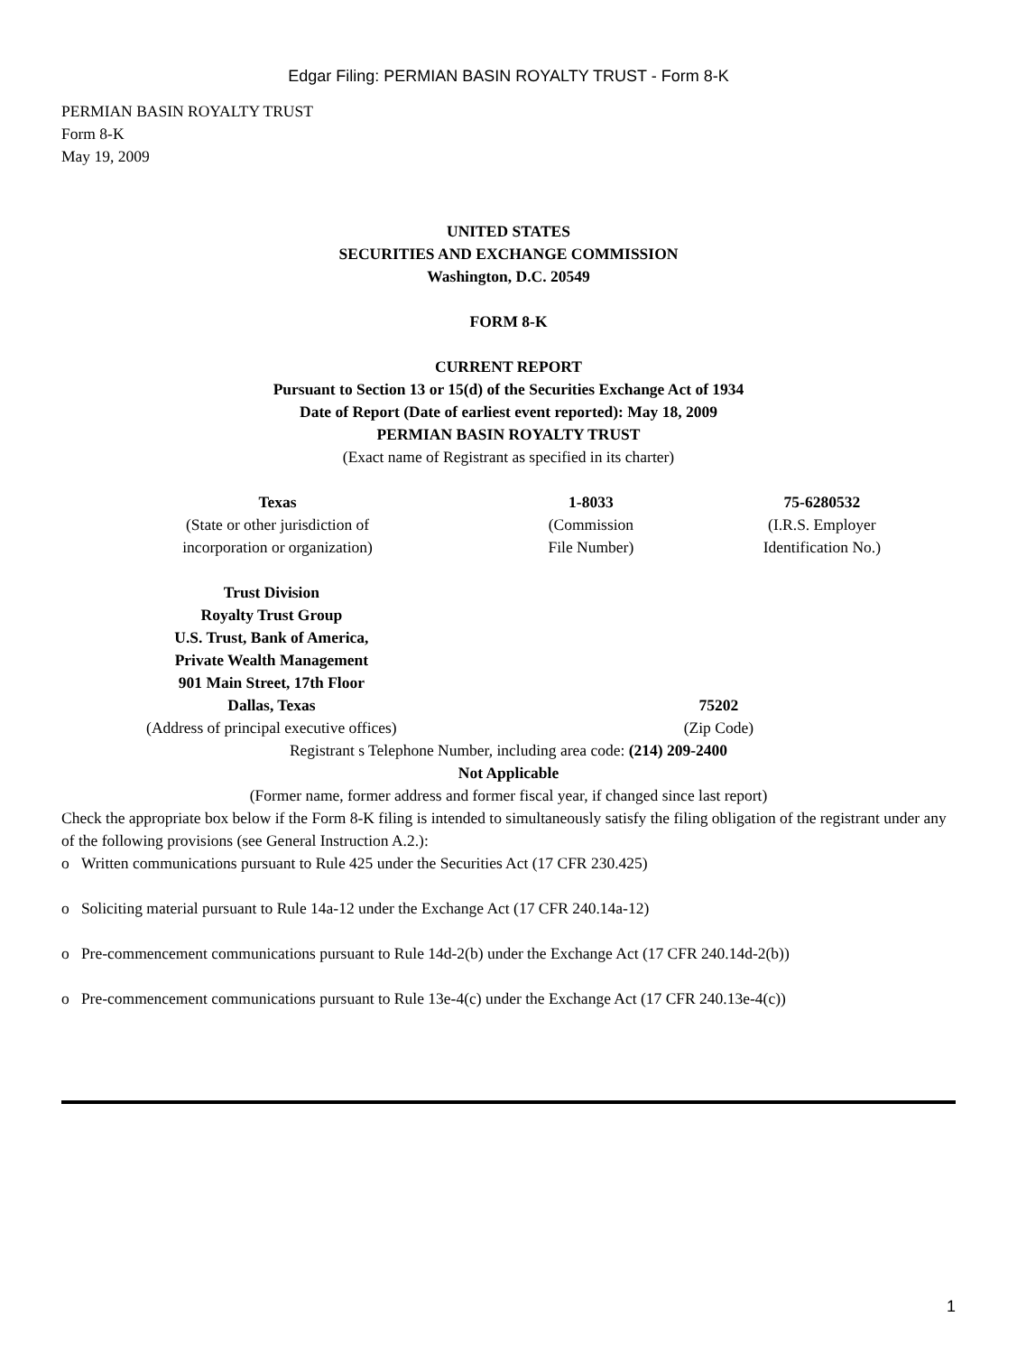Edgar Filing: PERMIAN BASIN ROYALTY TRUST - Form 8-K
PERMIAN BASIN ROYALTY TRUST
Form 8-K
May 19, 2009
UNITED STATES
SECURITIES AND EXCHANGE COMMISSION
Washington, D.C. 20549
FORM 8-K
CURRENT REPORT
Pursuant to Section 13 or 15(d) of the Securities Exchange Act of 1934
Date of Report (Date of earliest event reported): May 18, 2009
PERMIAN BASIN ROYALTY TRUST
(Exact name of Registrant as specified in its charter)
| Texas | 1-8033 | 75-6280532 |
| (State or other jurisdiction of incorporation or organization) | (Commission File Number) | (I.R.S. Employer Identification No.) |
| Trust Division Royalty Trust Group U.S. Trust, Bank of America, Private Wealth Management 901 Main Street, 17th Floor Dallas, Texas | 75202 |
| (Address of principal executive offices) | (Zip Code) |
Registrant s Telephone Number, including area code: (214) 209-2400
Not Applicable
(Former name, former address and former fiscal year, if changed since last report)
Check the appropriate box below if the Form 8-K filing is intended to simultaneously satisfy the filing obligation of the registrant under any of the following provisions (see General Instruction A.2.):
o Written communications pursuant to Rule 425 under the Securities Act (17 CFR 230.425)
o Soliciting material pursuant to Rule 14a-12 under the Exchange Act (17 CFR 240.14a-12)
o Pre-commencement communications pursuant to Rule 14d-2(b) under the Exchange Act (17 CFR 240.14d-2(b))
o Pre-commencement communications pursuant to Rule 13e-4(c) under the Exchange Act (17 CFR 240.13e-4(c))
1